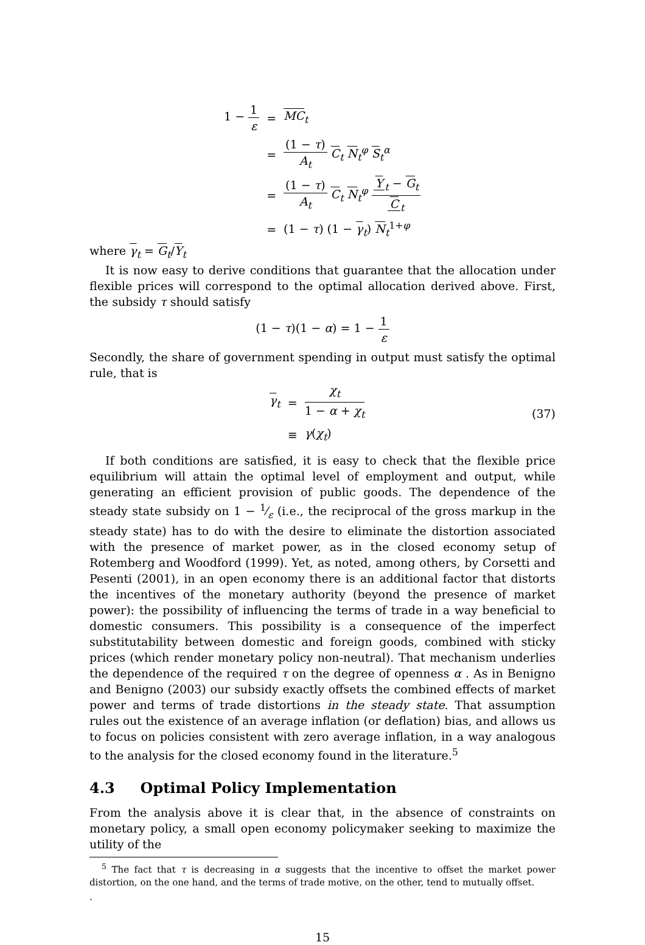| 1 − 1 ε | = | MC<sub>t</sub> |
| | = | (1 − τ ) A<sub>t</sub> C<sub>t</sub> N<sub>t</sub><sup>φ</sup> S<sub>t</sub><sup>α</sup> |
| | = | (1 − τ ) A<sub>t</sub> C<sub>t</sub> N<sub>t</sub><sup>φ</sup> Y<sub>t</sub> − G<sub>t</sub> C<sub>t</sub> |
| | = | (1 − τ ) (1 − γ<sub>t</sub>) N<sub>t</sub><sup>1+φ</sup> |
where γ<sub>t</sub> = G<sub>t</sub>/Y<sub>t</sub>
It is now easy to derive conditions that guarantee that the allocation under flexible prices will correspond to the optimal allocation derived above. First, the subsidy τ should satisfy
(1 − τ)(1 − α) = 1 − 1 ε
Secondly, the share of government spending in output must satisfy the optimal rule, that is
| γ<sub>t</sub> | = | χ<sub>t</sub> 1 − α + χ<sub>t</sub> |
| | ≡ | γ ( χ<sub>t</sub> ) |
(37)
If both conditions are satisfied, it is easy to check that the flexible price equilibrium will attain the optimal level of employment and output, while generating an efficient provision of public goods. The dependence of the steady state subsidy on 1 − 1⁄ε (i.e., the reciprocal of the gross markup in the steady state) has to do with the desire to eliminate the distortion associated with the presence of market power, as in the closed economy setup of Rotemberg and Woodford (1999). Yet, as noted, among others, by Corsetti and Pesenti (2001), in an open economy there is an additional factor that distorts the incentives of the monetary authority (beyond the presence of market power): the possibility of influencing the terms of trade in a way beneficial to domestic consumers. This possibility is a consequence of the imperfect substitutability between domestic and foreign goods, combined with sticky prices (which render monetary policy non-neutral). That mechanism underlies the dependence of the required τ on the degree of openness α . As in Benigno and Benigno (2003) our subsidy exactly offsets the combined effects of market power and terms of trade distortions in the steady state. That assumption rules out the existence of an average inflation (or deflation) bias, and allows us to focus on policies consistent with zero average inflation, in a way analogous to the analysis for the closed economy found in the literature.<sup>5</sup>
4.3 Optimal Policy Implementation
From the analysis above it is clear that, in the absence of constraints on monetary policy, a small open economy policymaker seeking to maximize the utility of the
<sup>5</sup> The fact that τ is decreasing in α suggests that the incentive to offset the market power distortion, on the one hand, and the terms of trade motive, on the other, tend to mutually offset.
.
15